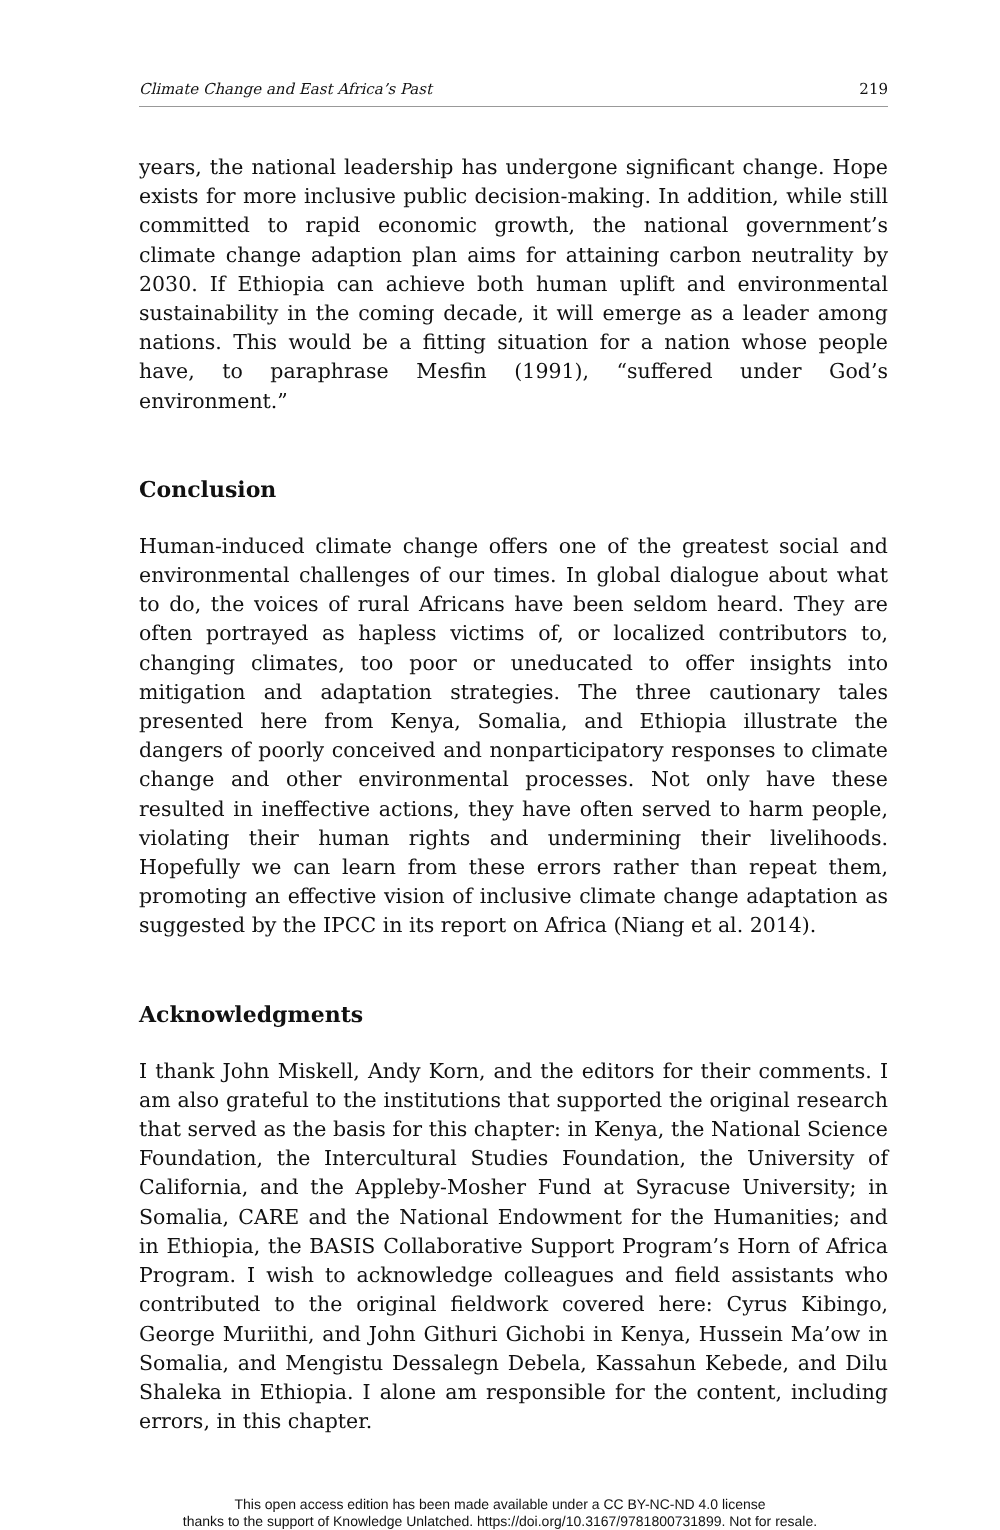Climate Change and East Africa’s Past 219
years, the national leadership has undergone significant change. Hope exists for more inclusive public decision-making. In addition, while still committed to rapid economic growth, the national government’s climate change adaption plan aims for attaining carbon neutrality by 2030. If Ethiopia can achieve both human uplift and environmental sustainability in the coming decade, it will emerge as a leader among nations. This would be a fitting situation for a nation whose people have, to paraphrase Mesfin (1991), “suffered under God’s environment.”
Conclusion
Human-induced climate change offers one of the greatest social and environmental challenges of our times. In global dialogue about what to do, the voices of rural Africans have been seldom heard. They are often portrayed as hapless victims of, or localized contributors to, changing climates, too poor or uneducated to offer insights into mitigation and adaptation strategies. The three cautionary tales presented here from Kenya, Somalia, and Ethiopia illustrate the dangers of poorly conceived and nonparticipatory responses to climate change and other environmental processes. Not only have these resulted in ineffective actions, they have often served to harm people, violating their human rights and undermining their livelihoods. Hopefully we can learn from these errors rather than repeat them, promoting an effective vision of inclusive climate change adaptation as suggested by the IPCC in its report on Africa (Niang et al. 2014).
Acknowledgments
I thank John Miskell, Andy Korn, and the editors for their comments. I am also grateful to the institutions that supported the original research that served as the basis for this chapter: in Kenya, the National Science Foundation, the Intercultural Studies Foundation, the University of California, and the Appleby-Mosher Fund at Syracuse University; in Somalia, CARE and the National Endowment for the Humanities; and in Ethiopia, the BASIS Collaborative Support Program’s Horn of Africa Program. I wish to acknowledge colleagues and field assistants who contributed to the original fieldwork covered here: Cyrus Kibingo, George Muriithi, and John Githuri Gichobi in Kenya, Hussein Ma’ow in Somalia, and Mengistu Dessalegn Debela, Kassahun Kebede, and Dilu Shaleka in Ethiopia. I alone am responsible for the content, including errors, in this chapter.
This open access edition has been made available under a CC BY-NC-ND 4.0 license
thanks to the support of Knowledge Unlatched. https://doi.org/10.3167/9781800731899. Not for resale.